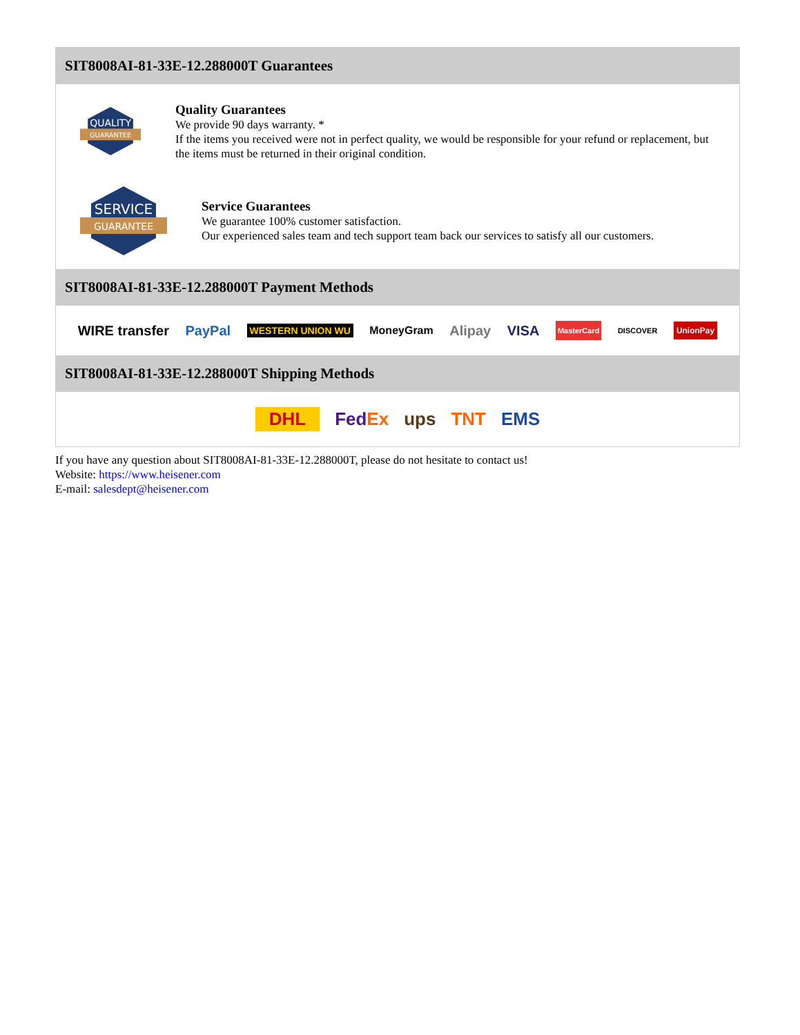SIT8008AI-81-33E-12.288000T Guarantees
QUALITY
GUARANTEE
Quality Guarantees
We provide 90 days warranty. *
If the items you received were not in perfect quality, we would be responsible for your refund or replacement, but the items must be returned in their original condition.
SERVICE
GUARANTEE
Service Guarantees
We guarantee 100% customer satisfaction.
Our experienced sales team and tech support team back our services to satisfy all our customers.
SIT8008AI-81-33E-12.288000T Payment Methods
WIRE transfer PayPal WESTERN UNION WU MoneyGram Alipay VISA MasterCard DISCOVER UnionPay
SIT8008AI-81-33E-12.288000T Shipping Methods
DHL FedEx ups TNT EMS
If you have any question about SIT8008AI-81-33E-12.288000T, please do not hesitate to contact us!
Website: https://www.heisener.com
E-mail: salesdept@heisener.com